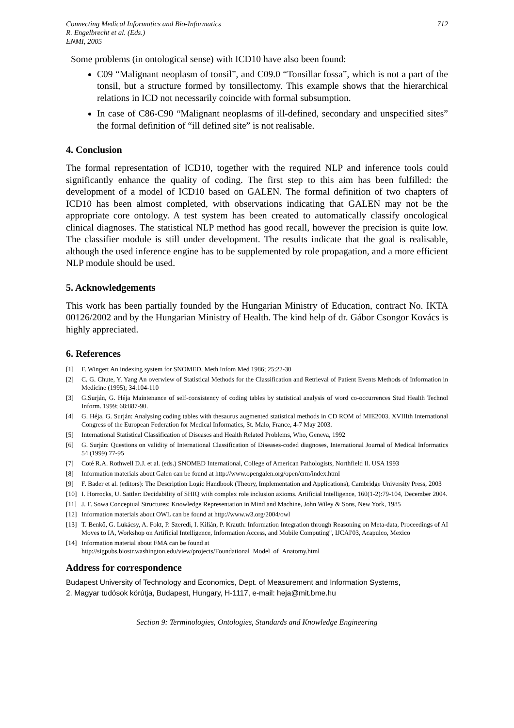Connecting Medical Informatics and Bio-Informatics
R. Engelbrecht et al. (Eds.)
ENMI, 2005
712
Some problems (in ontological sense) with ICD10 have also been found:
C09 “Malignant neoplasm of tonsil”, and C09.0 “Tonsillar fossa”, which is not a part of the tonsil, but a structure formed by tonsillectomy. This example shows that the hierarchical relations in ICD not necessarily coincide with formal subsumption.
In case of C86-C90 “Malignant neoplasms of ill-defined, secondary and unspecified sites” the formal definition of “ill defined site” is not realisable.
4. Conclusion
The formal representation of ICD10, together with the required NLP and inference tools could significantly enhance the quality of coding. The first step to this aim has been fulfilled: the development of a model of ICD10 based on GALEN. The formal definition of two chapters of ICD10 has been almost completed, with observations indicating that GALEN may not be the appropriate core ontology. A test system has been created to automatically classify oncological clinical diagnoses. The statistical NLP method has good recall, however the precision is quite low. The classifier module is still under development. The results indicate that the goal is realisable, although the used inference engine has to be supplemented by role propagation, and a more efficient NLP module should be used.
5. Acknowledgements
This work has been partially founded by the Hungarian Ministry of Education, contract No. IKTA 00126/2002 and by the Hungarian Ministry of Health. The kind help of dr. Gábor Csongor Kovács is highly appreciated.
6. References
[1] F. Wingert An indexing system for SNOMED, Meth Infom Med 1986; 25:22-30
[2] C. G. Chute, Y. Yang An overwiew of Statistical Methods for the Classification and Retrieval of Patient Events Methods of Information in Medicine (1995); 34:104-110
[3] G.Surján, G. Héja Maintenance of self-consistency of coding tables by statistical analysis of word co-occurrences Stud Health Technol Inform. 1999; 68:887-90.
[4] G. Héja, G. Surján: Analysing coding tables with thesaurus augmented statistical methods in CD ROM of MIE2003, XVIIIth International Congress of the European Federation for Medical Informatics, St. Malo, France, 4-7 May 2003.
[5] International Statistical Classification of Diseases and Health Related Problems, Who, Geneva, 1992
[6] G. Surján: Questions on validity of International Classification of Diseases-coded diagnoses, International Journal of Medical Informatics 54 (1999) 77-95
[7] Coté R.A. Rothwell D.J. et al. (eds.) SNOMED International, College of American Pathologists, Northfield Il. USA 1993
[8] Information materials about Galen can be found at http://www.opengalen.org/open/crm/index.html
[9] F. Bader et al. (editors): The Description Logic Handbook (Theory, Implementation and Applications), Cambridge University Press, 2003
[10] I. Horrocks, U. Sattler: Decidability of SHIQ with complex role inclusion axioms. Artificial Intelligence, 160(1-2):79-104, December 2004.
[11] J. F. Sowa Conceptual Structures: Knowledge Representation in Mind and Machine, John Wiley & Sons, New York, 1985
[12] Information materials about OWL can be found at http://www.w3.org/2004/owl
[13] T. Benkő, G. Lukácsy, A. Fokt, P. Szeredi, I. Kilián, P. Krauth: Information Integration through Reasoning on Meta-data, Proceedings of AI Moves to IA, Workshop on Artificial Intelligence, Information Access, and Mobile Computing", IJCAI'03, Acapulco, Mexico
[14] Information material about FMA can be found at
http://sigpubs.biostr.washington.edu/view/projects/Foundational_Model_of_Anatomy.html
Address for correspondence
Budapest University of Technology and Economics, Dept. of Measurement and Information Systems,
2. Magyar tudósok körútja, Budapest, Hungary, H-1117, e-mail: heja@mit.bme.hu
Section 9: Terminologies, Ontologies, Standards and Knowledge Engineering